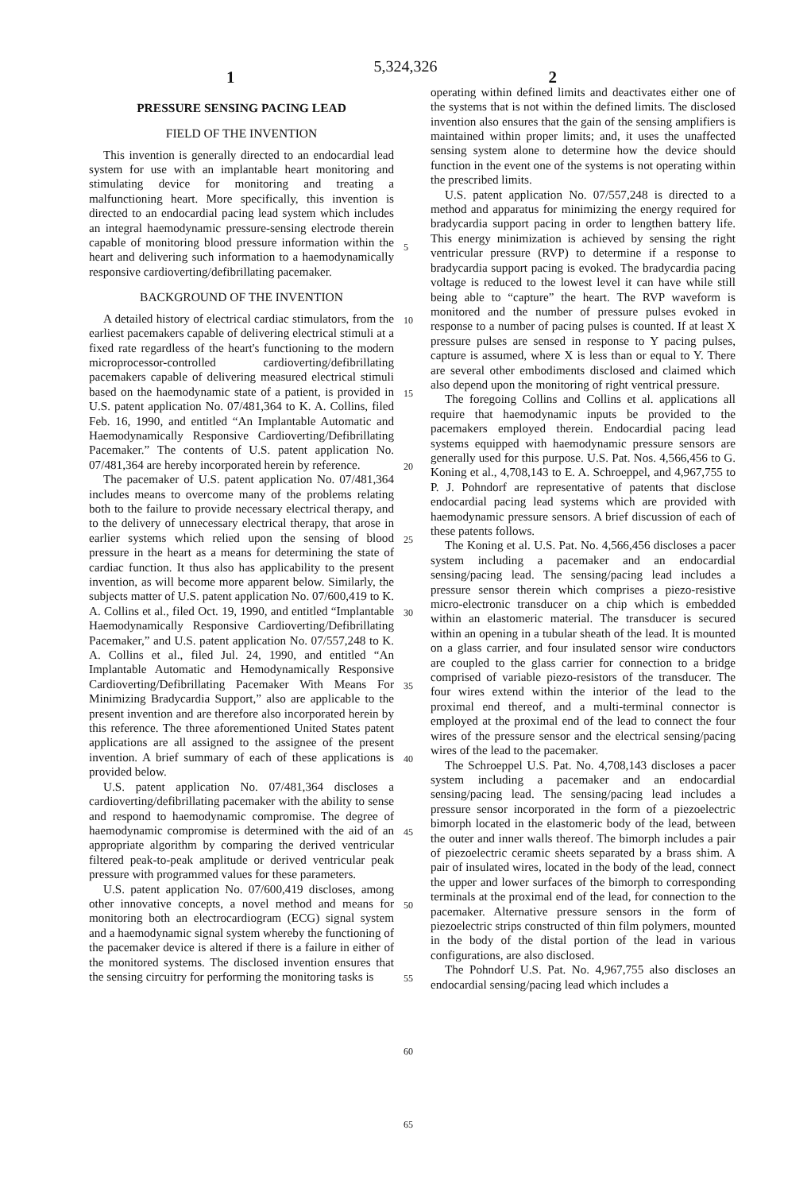5,324,326
1 2
PRESSURE SENSING PACING LEAD
FIELD OF THE INVENTION
This invention is generally directed to an endocardial lead system for use with an implantable heart monitoring and stimulating device for monitoring and treating a malfunctioning heart. More specifically, this invention is directed to an endocardial pacing lead system which includes an integral haemodynamic pressure-sensing electrode therein capable of monitoring blood pressure information within the heart and delivering such information to a haemodynamically responsive cardioverting/defibrillating pacemaker.
BACKGROUND OF THE INVENTION
A detailed history of electrical cardiac stimulators, from the earliest pacemakers capable of delivering electrical stimuli at a fixed rate regardless of the heart's functioning to the modern microprocessor-controlled cardioverting/defibrillating pacemakers capable of delivering measured electrical stimuli based on the haemodynamic state of a patient, is provided in U.S. patent application No. 07/481,364 to K. A. Collins, filed Feb. 16, 1990, and entitled “An Implantable Automatic and Haemodynamically Responsive Cardioverting/Defibrillating Pacemaker.” The contents of U.S. patent application No. 07/481,364 are hereby incorporated herein by reference.
The pacemaker of U.S. patent application No. 07/481,364 includes means to overcome many of the problems relating both to the failure to provide necessary electrical therapy, and to the delivery of unnecessary electrical therapy, that arose in earlier systems which relied upon the sensing of blood pressure in the heart as a means for determining the state of cardiac function. It thus also has applicability to the present invention, as will become more apparent below. Similarly, the subjects matter of U.S. patent application No. 07/600,419 to K. A. Collins et al., filed Oct. 19, 1990, and entitled “Implantable Haemodynamically Responsive Cardioverting/Defibrillating Pacemaker,” and U.S. patent application No. 07/557,248 to K. A. Collins et al., filed Jul. 24, 1990, and entitled “An Implantable Automatic and Hemodynamically Responsive Cardioverting/Defibrillating Pacemaker With Means For Minimizing Bradycardia Support,” also are applicable to the present invention and are therefore also incorporated herein by this reference. The three aforementioned United States patent applications are all assigned to the assignee of the present invention. A brief summary of each of these applications is provided below.
U.S. patent application No. 07/481,364 discloses a cardioverting/defibrillating pacemaker with the ability to sense and respond to haemodynamic compromise. The degree of haemodynamic compromise is determined with the aid of an appropriate algorithm by comparing the derived ventricular filtered peak-to-peak amplitude or derived ventricular peak pressure with programmed values for these parameters.
U.S. patent application No. 07/600,419 discloses, among other innovative concepts, a novel method and means for monitoring both an electrocardiogram (ECG) signal system and a haemodynamic signal system whereby the functioning of the pacemaker device is altered if there is a failure in either of the monitored systems. The disclosed invention ensures that the sensing circuitry for performing the monitoring tasks is
5
10
15
20
25
30
35
40
45
50
55
60
65
operating within defined limits and deactivates either one of the systems that is not within the defined limits. The disclosed invention also ensures that the gain of the sensing amplifiers is maintained within proper limits; and, it uses the unaffected sensing system alone to determine how the device should function in the event one of the systems is not operating within the prescribed limits.
U.S. patent application No. 07/557,248 is directed to a method and apparatus for minimizing the energy required for bradycardia support pacing in order to lengthen battery life. This energy minimization is achieved by sensing the right ventricular pressure (RVP) to determine if a response to bradycardia support pacing is evoked. The bradycardia pacing voltage is reduced to the lowest level it can have while still being able to “capture” the heart. The RVP waveform is monitored and the number of pressure pulses evoked in response to a number of pacing pulses is counted. If at least X pressure pulses are sensed in response to Y pacing pulses, capture is assumed, where X is less than or equal to Y. There are several other embodiments disclosed and claimed which also depend upon the monitoring of right ventrical pressure.
The foregoing Collins and Collins et al. applications all require that haemodynamic inputs be provided to the pacemakers employed therein. Endocardial pacing lead systems equipped with haemodynamic pressure sensors are generally used for this purpose. U.S. Pat. Nos. 4,566,456 to G. Koning et al., 4,708,143 to E. A. Schroeppel, and 4,967,755 to P. J. Pohndorf are representative of patents that disclose endocardial pacing lead systems which are provided with haemodynamic pressure sensors. A brief discussion of each of these patents follows.
The Koning et al. U.S. Pat. No. 4,566,456 discloses a pacer system including a pacemaker and an endocardial sensing/pacing lead. The sensing/pacing lead includes a pressure sensor therein which comprises a piezo-resistive micro-electronic transducer on a chip which is embedded within an elastomeric material. The transducer is secured within an opening in a tubular sheath of the lead. It is mounted on a glass carrier, and four insulated sensor wire conductors are coupled to the glass carrier for connection to a bridge comprised of variable piezo-resistors of the transducer. The four wires extend within the interior of the lead to the proximal end thereof, and a multi-terminal connector is employed at the proximal end of the lead to connect the four wires of the pressure sensor and the electrical sensing/pacing wires of the lead to the pacemaker.
The Schroeppel U.S. Pat. No. 4,708,143 discloses a pacer system including a pacemaker and an endocardial sensing/pacing lead. The sensing/pacing lead includes a pressure sensor incorporated in the form of a piezoelectric bimorph located in the elastomeric body of the lead, between the outer and inner walls thereof. The bimorph includes a pair of piezoelectric ceramic sheets separated by a brass shim. A pair of insulated wires, located in the body of the lead, connect the upper and lower surfaces of the bimorph to corresponding terminals at the proximal end of the lead, for connection to the pacemaker. Alternative pressure sensors in the form of piezoelectric strips constructed of thin film polymers, mounted in the body of the distal portion of the lead in various configurations, are also disclosed.
The Pohndorf U.S. Pat. No. 4,967,755 also discloses an endocardial sensing/pacing lead which includes a